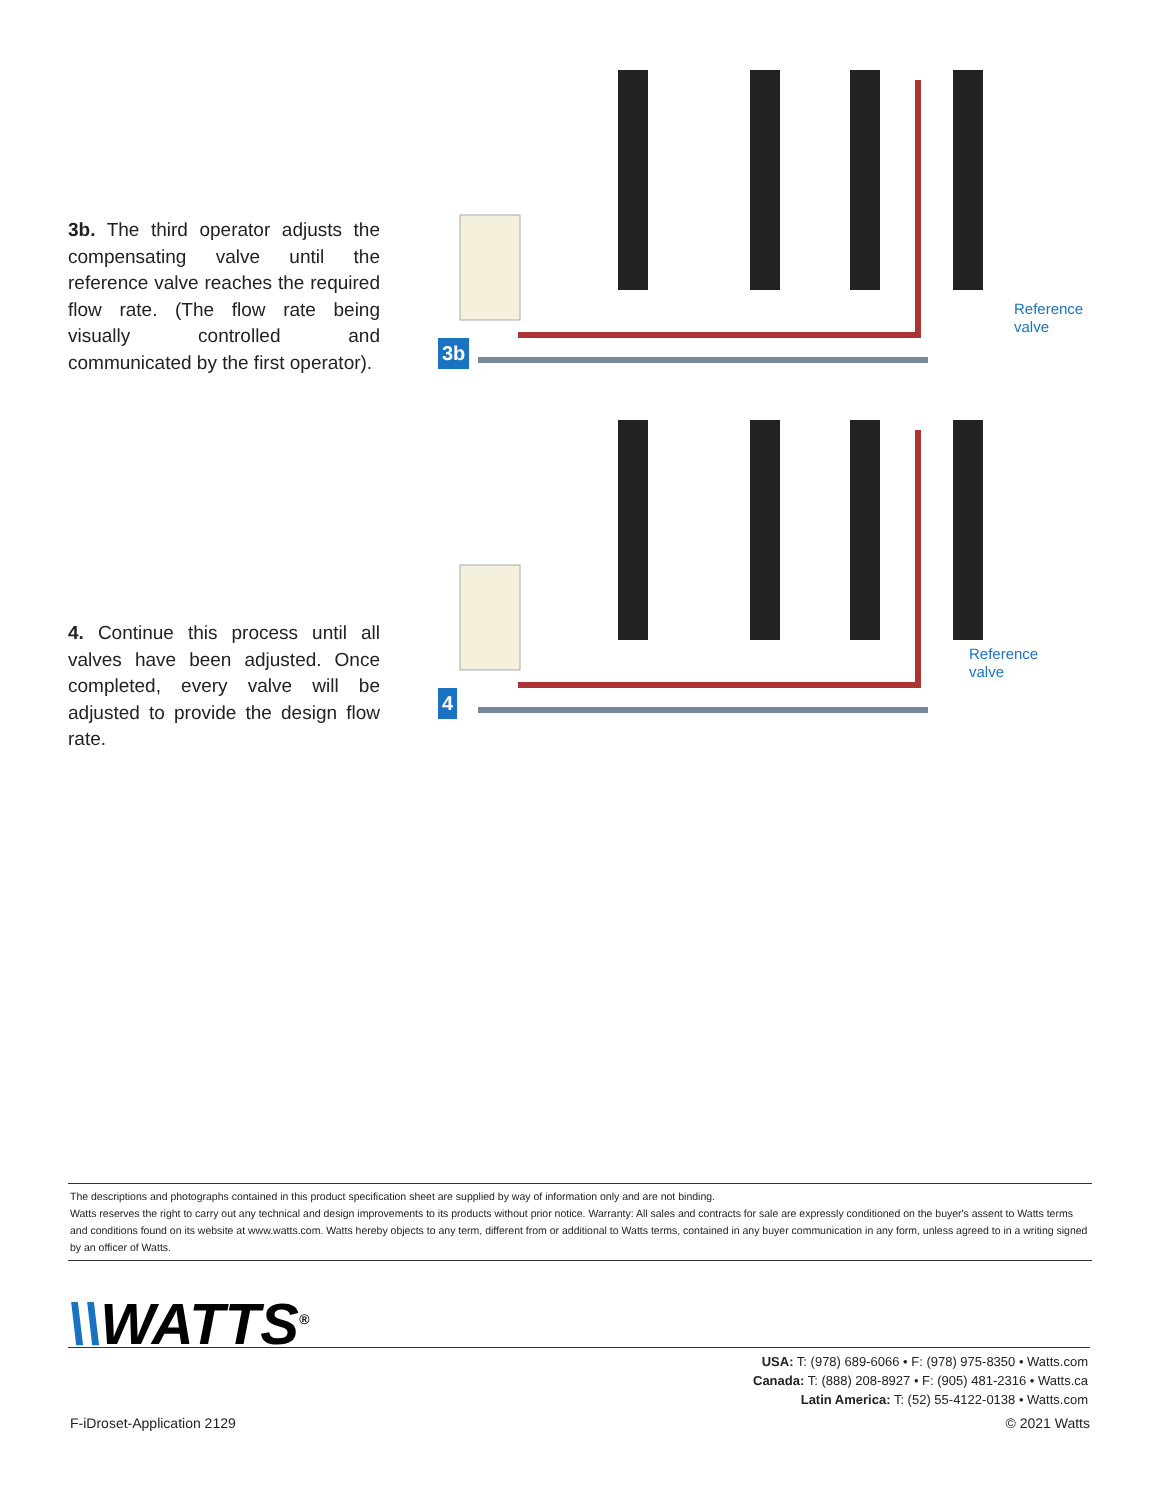3b. The third operator adjusts the compensating valve until the reference valve reaches the required flow rate. (The flow rate being visually controlled and communicated by the first operator).
3b
Reference
valve
4. Continue this process until all valves have been adjusted. Once completed, every valve will be adjusted to provide the design flow rate.
4
Reference
valve
The descriptions and photographs contained in this product specification sheet are supplied by way of information only and are not binding.
Watts reserves the right to carry out any technical and design improvements to its products without prior notice. Warranty: All sales and contracts for sale are expressly conditioned on the buyer's assent to Watts terms and conditions found on its website at www.watts.com. Watts hereby objects to any term, different from or additional to Watts terms, contained in any buyer communication in any form, unless agreed to in a writing signed by an officer of Watts.
\\WATTS<sup>®</sup>
USA: T: (978) 689-6066 • F: (978) 975-8350 • Watts.com
Canada: T: (888) 208-8927 • F: (905) 481-2316 • Watts.ca
Latin America: T: (52) 55-4122-0138 • Watts.com
F-iDroset-Application 2129 © 2021 Watts